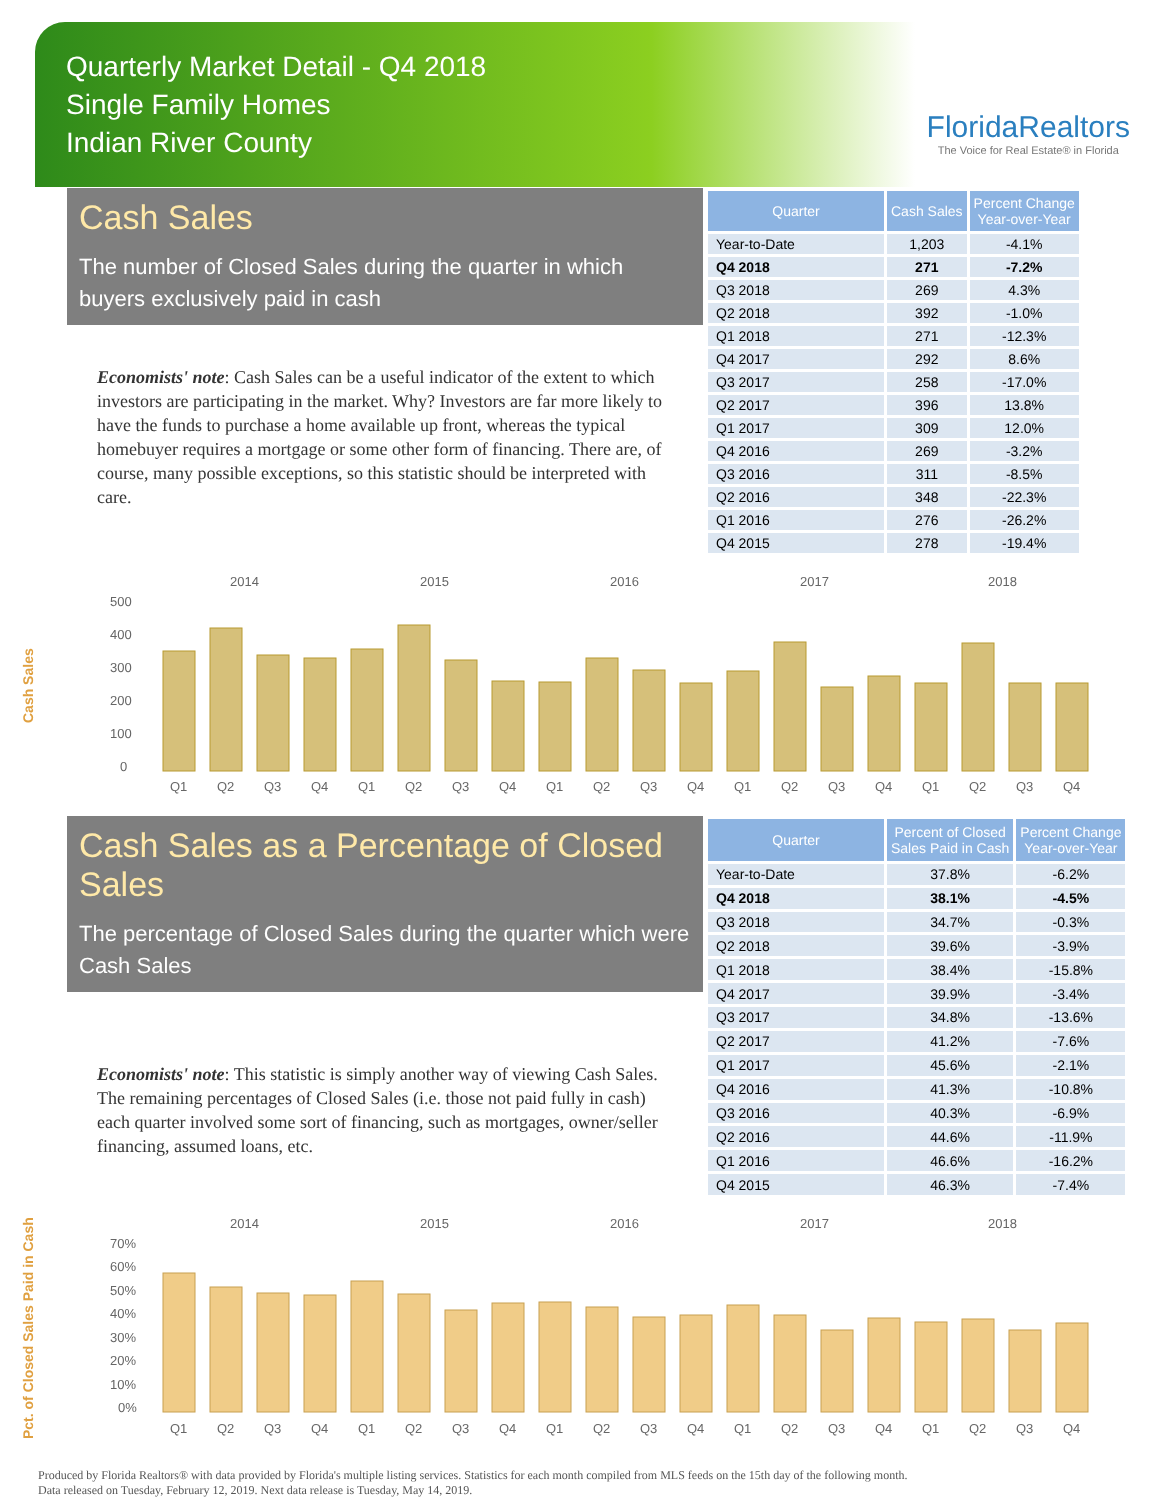Quarterly Market Detail - Q4 2018
Single Family Homes
Indian River County
FloridaRealtors
The Voice for Real Estate® in Florida
Cash Sales
The number of Closed Sales during the quarter in which buyers exclusively paid in cash
Economists' note: Cash Sales can be a useful indicator of the extent to which investors are participating in the market. Why? Investors are far more likely to have the funds to purchase a home available up front, whereas the typical homebuyer requires a mortgage or some other form of financing. There are, of course, many possible exceptions, so this statistic should be interpreted with care.
| Quarter | Cash Sales | Percent Change Year-over-Year |
| --- | --- | --- |
| Year-to-Date | 1,203 | -4.1% |
| Q4 2018 | 271 | -7.2% |
| Q3 2018 | 269 | 4.3% |
| Q2 2018 | 392 | -1.0% |
| Q1 2018 | 271 | -12.3% |
| Q4 2017 | 292 | 8.6% |
| Q3 2017 | 258 | -17.0% |
| Q2 2017 | 396 | 13.8% |
| Q1 2017 | 309 | 12.0% |
| Q4 2016 | 269 | -3.2% |
| Q3 2016 | 311 | -8.5% |
| Q2 2016 | 348 | -22.3% |
| Q1 2016 | 276 | -26.2% |
| Q4 2015 | 278 | -19.4% |
Cash Sales
2014
2015
2016
2017
2018
500
400
300
200
100
0
Q1
Q2
Q3
Q4
Q1
Q2
Q3
Q4
Q1
Q2
Q3
Q4
Q1
Q2
Q3
Q4
Q1
Q2
Q3
Q4
Cash Sales as a Percentage of Closed Sales
The percentage of Closed Sales during the quarter which were Cash Sales
Economists' note: This statistic is simply another way of viewing Cash Sales. The remaining percentages of Closed Sales (i.e. those not paid fully in cash) each quarter involved some sort of financing, such as mortgages, owner/seller financing, assumed loans, etc.
| Quarter | Percent of Closed Sales Paid in Cash | Percent Change Year-over-Year |
| --- | --- | --- |
| Year-to-Date | 37.8% | -6.2% |
| Q4 2018 | 38.1% | -4.5% |
| Q3 2018 | 34.7% | -0.3% |
| Q2 2018 | 39.6% | -3.9% |
| Q1 2018 | 38.4% | -15.8% |
| Q4 2017 | 39.9% | -3.4% |
| Q3 2017 | 34.8% | -13.6% |
| Q2 2017 | 41.2% | -7.6% |
| Q1 2017 | 45.6% | -2.1% |
| Q4 2016 | 41.3% | -10.8% |
| Q3 2016 | 40.3% | -6.9% |
| Q2 2016 | 44.6% | -11.9% |
| Q1 2016 | 46.6% | -16.2% |
| Q4 2015 | 46.3% | -7.4% |
Pct. of Closed Sales Paid in Cash
2014
2015
2016
2017
2018
70%
60%
50%
40%
30%
20%
10%
0%
Q1
Q2
Q3
Q4
Q1
Q2
Q3
Q4
Q1
Q2
Q3
Q4
Q1
Q2
Q3
Q4
Q1
Q2
Q3
Q4
Produced by Florida Realtors® with data provided by Florida's multiple listing services. Statistics for each month compiled from MLS feeds on the 15th day of the following month.
Data released on Tuesday, February 12, 2019. Next data release is Tuesday, May 14, 2019.